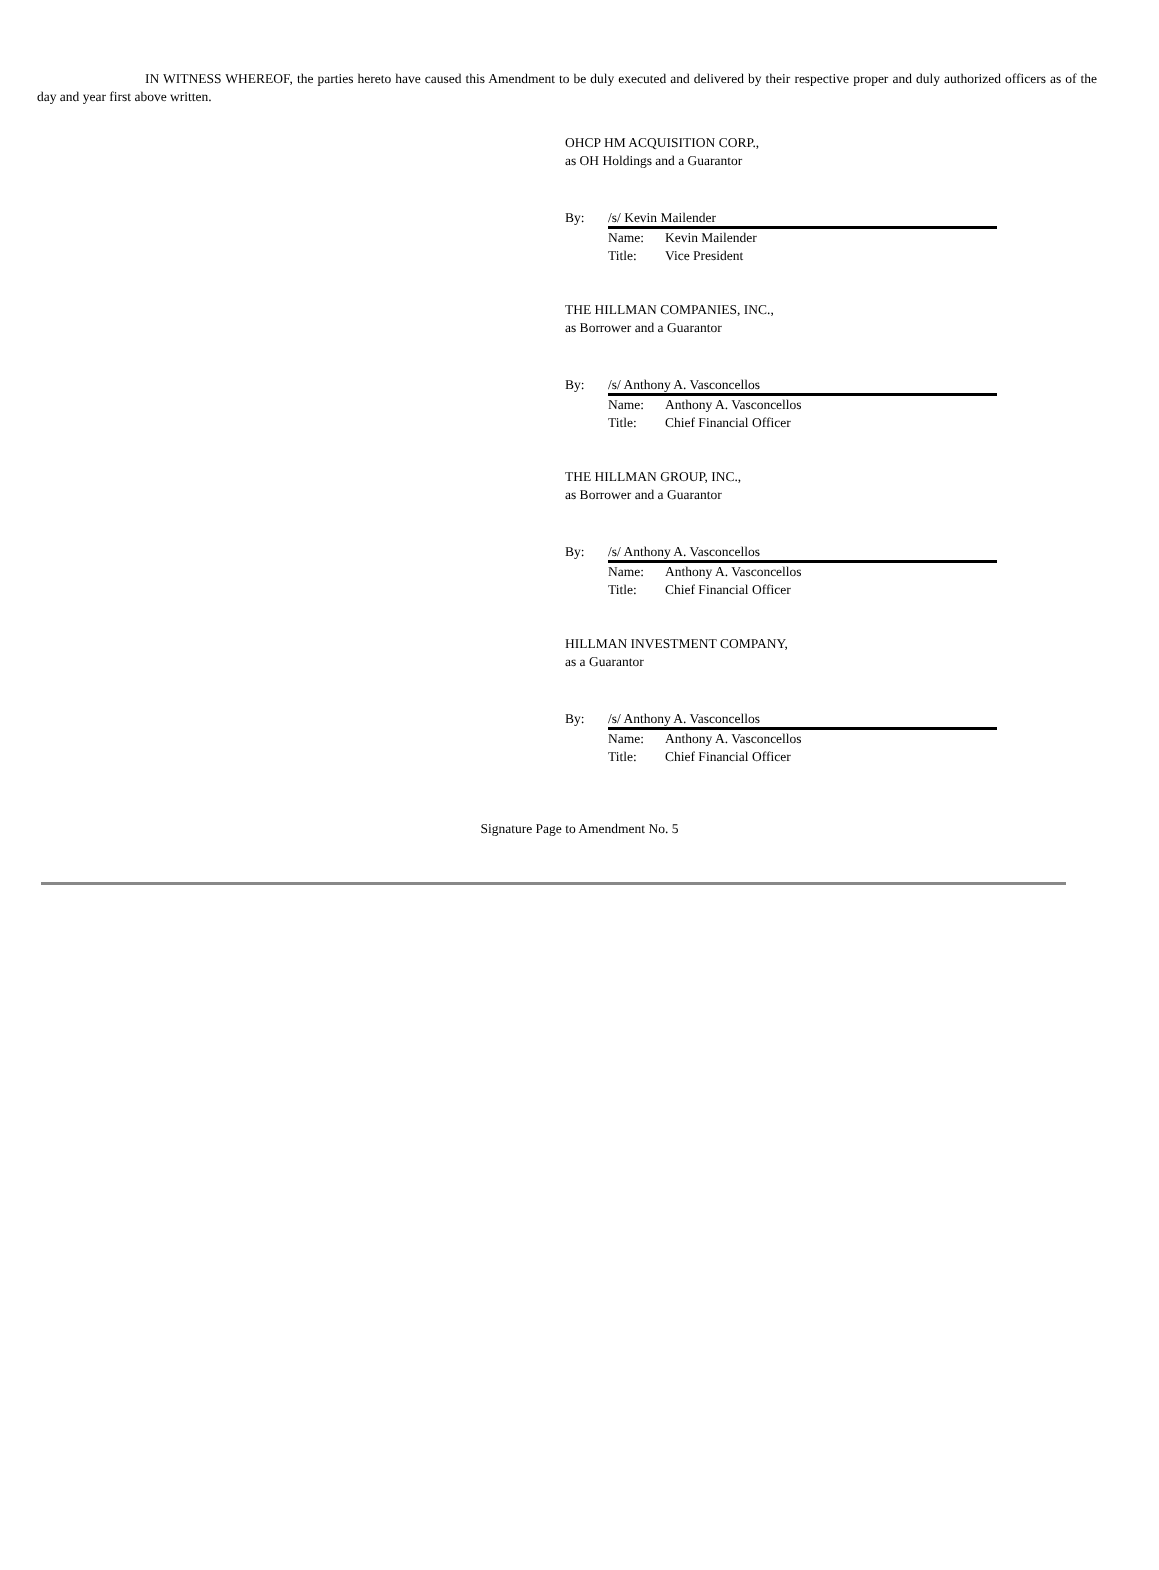IN WITNESS WHEREOF, the parties hereto have caused this Amendment to be duly executed and delivered by their respective proper and duly authorized officers as of the day and year first above written.
OHCP HM ACQUISITION CORP.,
as OH Holdings and a Guarantor
By: /s/ Kevin Mailender
Name: Kevin Mailender
Title: Vice President
THE HILLMAN COMPANIES, INC.,
as Borrower and a Guarantor
By: /s/ Anthony A. Vasconcellos
Name: Anthony A. Vasconcellos
Title: Chief Financial Officer
THE HILLMAN GROUP, INC.,
as Borrower and a Guarantor
By: /s/ Anthony A. Vasconcellos
Name: Anthony A. Vasconcellos
Title: Chief Financial Officer
HILLMAN INVESTMENT COMPANY,
as a Guarantor
By: /s/ Anthony A. Vasconcellos
Name: Anthony A. Vasconcellos
Title: Chief Financial Officer
Signature Page to Amendment No. 5